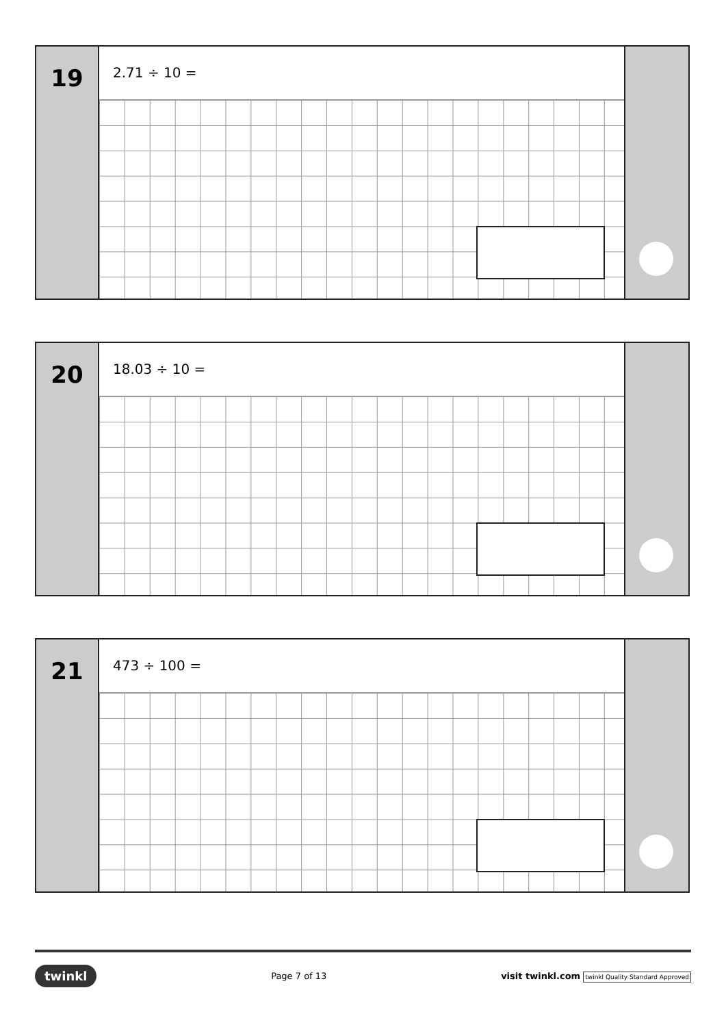19
2.71 ÷ 10 =
20
18.03 ÷ 10 =
21
473 ÷ 100 =
twinkl Page 7 of 13 visit twinkl.com twinkl Quality Standard Approved